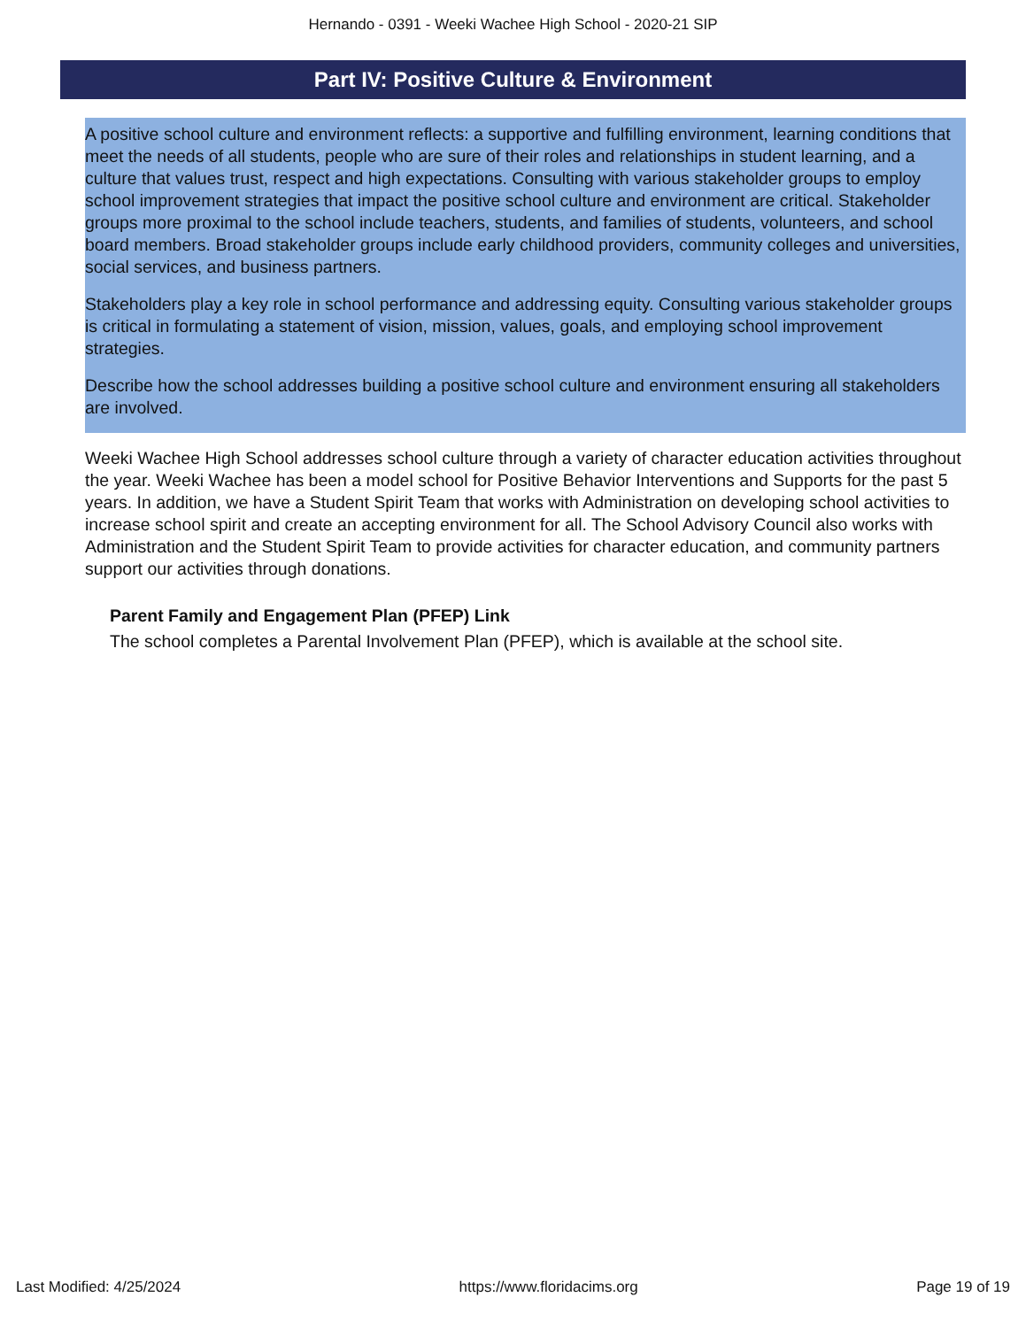Hernando - 0391 - Weeki Wachee High School - 2020-21 SIP
Part IV: Positive Culture & Environment
A positive school culture and environment reflects: a supportive and fulfilling environment, learning conditions that meet the needs of all students, people who are sure of their roles and relationships in student learning, and a culture that values trust, respect and high expectations. Consulting with various stakeholder groups to employ school improvement strategies that impact the positive school culture and environment are critical. Stakeholder groups more proximal to the school include teachers, students, and families of students, volunteers, and school board members. Broad stakeholder groups include early childhood providers, community colleges and universities, social services, and business partners.
Stakeholders play a key role in school performance and addressing equity. Consulting various stakeholder groups is critical in formulating a statement of vision, mission, values, goals, and employing school improvement strategies.
Describe how the school addresses building a positive school culture and environment ensuring all stakeholders are involved.
Weeki Wachee High School addresses school culture through a variety of character education activities throughout the year. Weeki Wachee has been a model school for Positive Behavior Interventions and Supports for the past 5 years. In addition, we have a Student Spirit Team that works with Administration on developing school activities to increase school spirit and create an accepting environment for all. The School Advisory Council also works with Administration and the Student Spirit Team to provide activities for character education, and community partners support our activities through donations.
Parent Family and Engagement Plan (PFEP) Link
The school completes a Parental Involvement Plan (PFEP), which is available at the school site.
Last Modified: 4/25/2024 https://www.floridacims.org Page 19 of 19